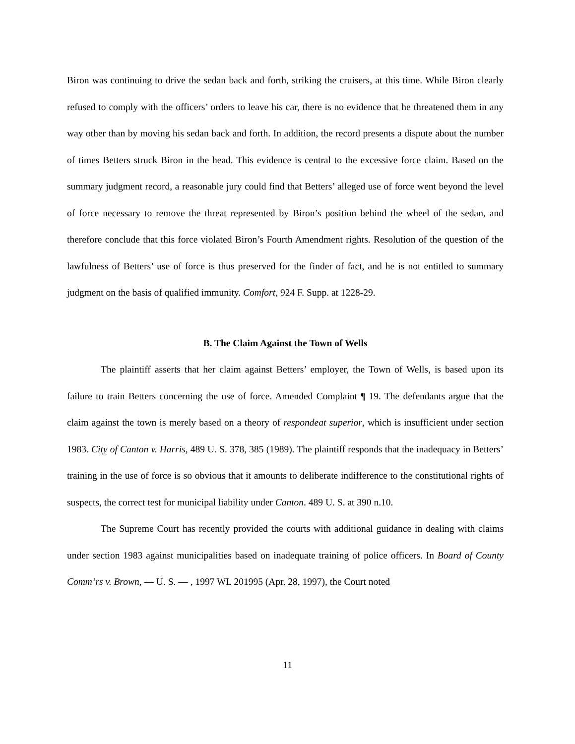Biron was continuing to drive the sedan back and forth, striking the cruisers, at this time. While Biron clearly refused to comply with the officers’ orders to leave his car, there is no evidence that he threatened them in any way other than by moving his sedan back and forth. In addition, the record presents a dispute about the number of times Betters struck Biron in the head. This evidence is central to the excessive force claim. Based on the summary judgment record, a reasonable jury could find that Betters’ alleged use of force went beyond the level of force necessary to remove the threat represented by Biron’s position behind the wheel of the sedan, and therefore conclude that this force violated Biron’s Fourth Amendment rights. Resolution of the question of the lawfulness of Betters’ use of force is thus preserved for the finder of fact, and he is not entitled to summary judgment on the basis of qualified immunity. Comfort, 924 F. Supp. at 1228-29.
B. The Claim Against the Town of Wells
The plaintiff asserts that her claim against Betters’ employer, the Town of Wells, is based upon its failure to train Betters concerning the use of force. Amended Complaint ¶ 19. The defendants argue that the claim against the town is merely based on a theory of respondeat superior, which is insufficient under section 1983. City of Canton v. Harris, 489 U. S. 378, 385 (1989). The plaintiff responds that the inadequacy in Betters’ training in the use of force is so obvious that it amounts to deliberate indifference to the constitutional rights of suspects, the correct test for municipal liability under Canton. 489 U. S. at 390 n.10.
The Supreme Court has recently provided the courts with additional guidance in dealing with claims under section 1983 against municipalities based on inadequate training of police officers. In Board of County Comm’rs v. Brown, — U. S. — , 1997 WL 201995 (Apr. 28, 1997), the Court noted
11